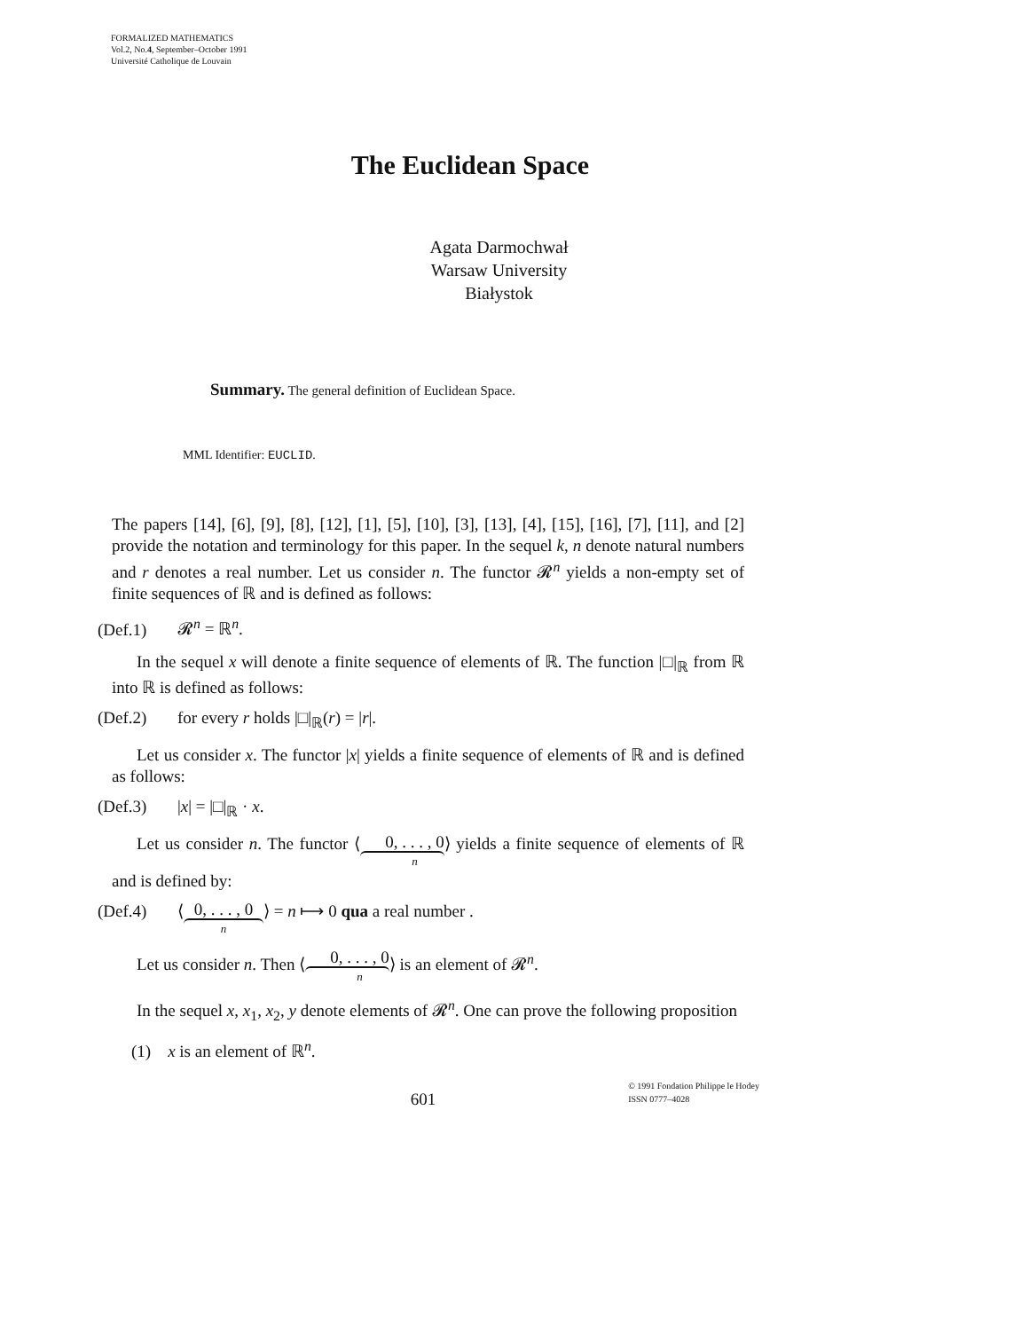FORMALIZED MATHEMATICS
Vol.2, No.4, September–October 1991
Université Catholique de Louvain
The Euclidean Space
Agata Darmochwał
Warsaw University
Białystok
Summary. The general definition of Euclidean Space.
MML Identifier: EUCLID.
The papers [14], [6], [9], [8], [12], [1], [5], [10], [3], [13], [4], [15], [16], [7], [11], and [2] provide the notation and terminology for this paper. In the sequel k, n denote natural numbers and r denotes a real number. Let us consider n. The functor 𝓡<sup>n</sup> yields a non-empty set of finite sequences of ℝ and is defined as follows:
(Def.1) 𝓡<sup>n</sup> = ℝ<sup>n</sup>.
In the sequel x will denote a finite sequence of elements of ℝ. The function |□|<sub>ℝ</sub> from ℝ into ℝ is defined as follows:
(Def.2) for every r holds |□|<sub>ℝ</sub>(r) = |r|.
Let us consider x. The functor |x| yields a finite sequence of elements of ℝ and is defined as follows:
(Def.3) |x| = |□|<sub>ℝ</sub> · x.
Let us consider n. The functor ⟨0, . . . , 0 n⟩ yields a finite sequence of elements of ℝ and is defined by:
(Def.4) ⟨ 0, . . . , 0 n ⟩ = n ⟼ 0 qua a real number .
Let us consider n. Then ⟨0, . . . , 0 n⟩ is an element of 𝓡<sup>n</sup>.
In the sequel x, x<sub>1</sub>, x<sub>2</sub>, y denote elements of 𝓡<sup>n</sup>. One can prove the following proposition
(1) x is an element of ℝ<sup>n</sup>.
601
© 1991 Fondation Philippe le Hodey
ISSN 0777–4028